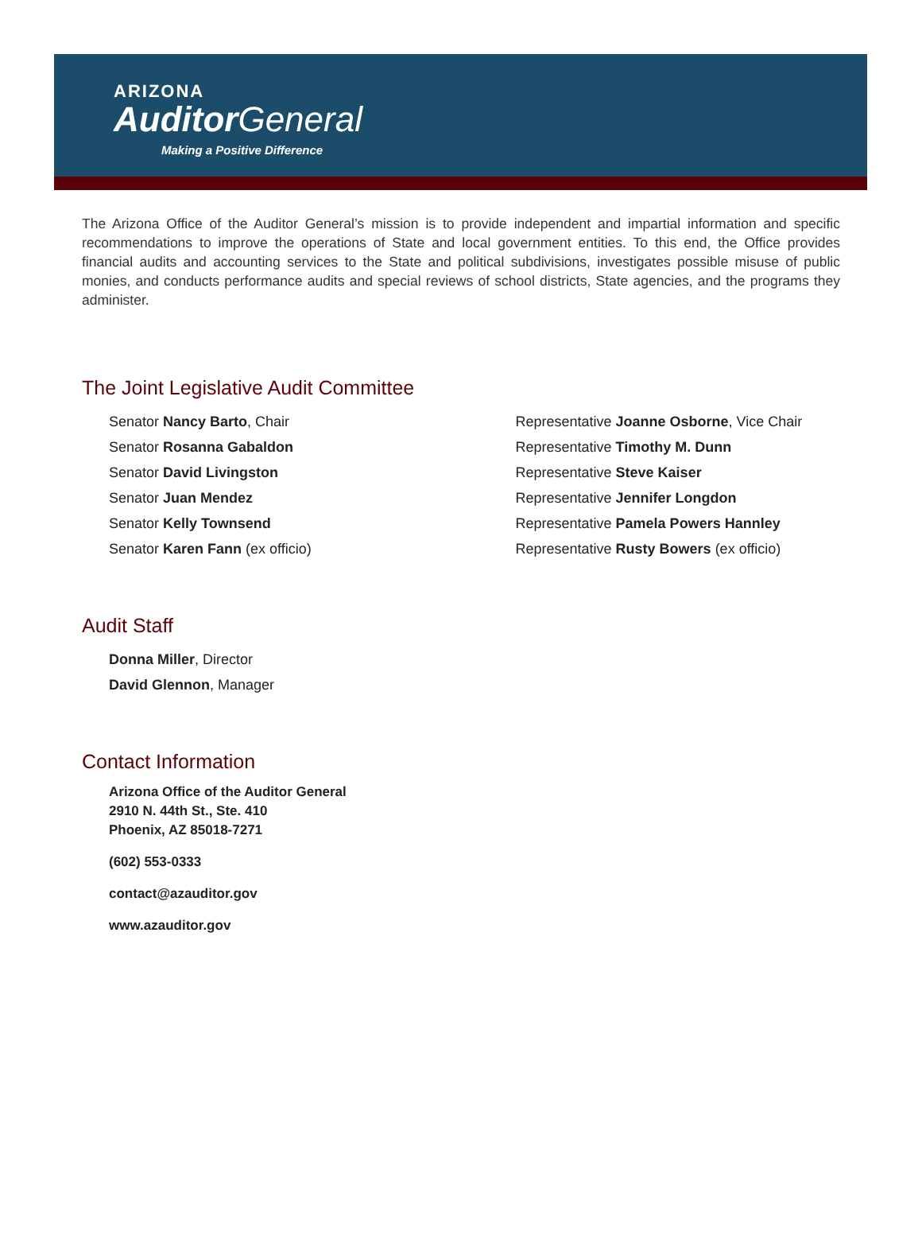ARIZONA
Auditor General
Making a Positive Difference
The Arizona Office of the Auditor General’s mission is to provide independent and impartial information and specific recommendations to improve the operations of State and local government entities. To this end, the Office provides financial audits and accounting services to the State and political subdivisions, investigates possible misuse of public monies, and conducts performance audits and special reviews of school districts, State agencies, and the programs they administer.
The Joint Legislative Audit Committee
Senator Nancy Barto, Chair
Senator Rosanna Gabaldon
Senator David Livingston
Senator Juan Mendez
Senator Kelly Townsend
Senator Karen Fann (ex officio)
Representative Joanne Osborne, Vice Chair
Representative Timothy M. Dunn
Representative Steve Kaiser
Representative Jennifer Longdon
Representative Pamela Powers Hannley
Representative Rusty Bowers (ex officio)
Audit Staff
Donna Miller, Director
David Glennon, Manager
Contact Information
Arizona Office of the Auditor General
2910 N. 44th St., Ste. 410
Phoenix, AZ 85018-7271
(602) 553-0333
contact@azauditor.gov
www.azauditor.gov